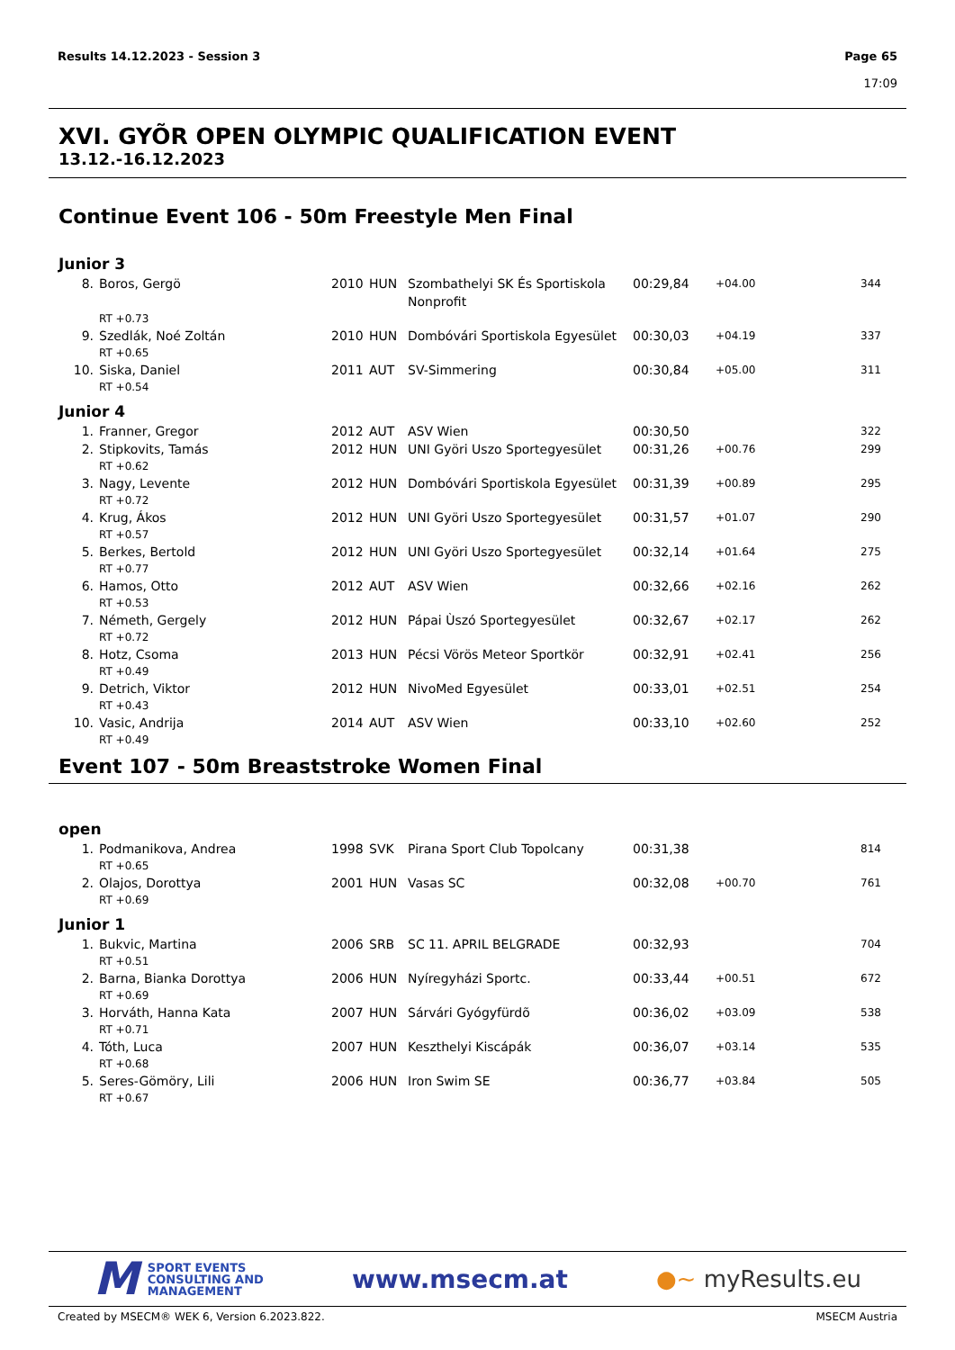Results 14.12.2023 - Session 3 Page 65
17:09
XVI. GYÕR OPEN OLYMPIC QUALIFICATION EVENT
13.12.-16.12.2023
Continue Event 106 - 50m Freestyle Men Final
Junior 3
| 8. | Boros, Gergö | 2010 | HUN | Szombathelyi SK És Sportiskola Nonprofit | 00:29,84 | +04.00 | 344 |
| | RT +0.73 | | | | | | |
| 9. | Szedlák, Noé Zoltán | 2010 | HUN | Dombóvári Sportiskola Egyesület | 00:30,03 | +04.19 | 337 |
| | RT +0.65 | | | | | | |
| 10. | Siska, Daniel | 2011 | AUT | SV-Simmering | 00:30,84 | +05.00 | 311 |
| | RT +0.54 | | | | | | |
Junior 4
| 1. | Franner, Gregor | 2012 | AUT | ASV Wien | 00:30,50 | | 322 |
| 2. | Stipkovits, Tamás | 2012 | HUN | UNI Györi Uszo Sportegyesület | 00:31,26 | +00.76 | 299 |
| | RT +0.62 | | | | | | |
| 3. | Nagy, Levente | 2012 | HUN | Dombóvári Sportiskola Egyesület | 00:31,39 | +00.89 | 295 |
| | RT +0.72 | | | | | | |
| 4. | Krug, Ákos | 2012 | HUN | UNI Györi Uszo Sportegyesület | 00:31,57 | +01.07 | 290 |
| | RT +0.57 | | | | | | |
| 5. | Berkes, Bertold | 2012 | HUN | UNI Györi Uszo Sportegyesület | 00:32,14 | +01.64 | 275 |
| | RT +0.77 | | | | | | |
| 6. | Hamos, Otto | 2012 | AUT | ASV Wien | 00:32,66 | +02.16 | 262 |
| | RT +0.53 | | | | | | |
| 7. | Németh, Gergely | 2012 | HUN | Pápai Ùszó Sportegyesület | 00:32,67 | +02.17 | 262 |
| | RT +0.72 | | | | | | |
| 8. | Hotz, Csoma | 2013 | HUN | Pécsi Vörös Meteor Sportkör | 00:32,91 | +02.41 | 256 |
| | RT +0.49 | | | | | | |
| 9. | Detrich, Viktor | 2012 | HUN | NivoMed Egyesület | 00:33,01 | +02.51 | 254 |
| | RT +0.43 | | | | | | |
| 10. | Vasic, Andrija | 2014 | AUT | ASV Wien | 00:33,10 | +02.60 | 252 |
| | RT +0.49 | | | | | | |
Event 107 - 50m Breaststroke Women Final
open
| 1. | Podmanikova, Andrea | 1998 | SVK | Pirana Sport Club Topolcany | 00:31,38 | | 814 |
| | RT +0.65 | | | | | | |
| 2. | Olajos, Dorottya | 2001 | HUN | Vasas SC | 00:32,08 | +00.70 | 761 |
| | RT +0.69 | | | | | | |
Junior 1
| 1. | Bukvic, Martina | 2006 | SRB | SC 11. APRIL BELGRADE | 00:32,93 | | 704 |
| | RT +0.51 | | | | | | |
| 2. | Barna, Bianka Dorottya | 2006 | HUN | Nyíregyházi Sportc. | 00:33,44 | +00.51 | 672 |
| | RT +0.69 | | | | | | |
| 3. | Horváth, Hanna Kata | 2007 | HUN | Sárvári Gyógyfürdõ | 00:36,02 | +03.09 | 538 |
| | RT +0.71 | | | | | | |
| 4. | Tóth, Luca | 2007 | HUN | Keszthelyi Kiscápák | 00:36,07 | +03.14 | 535 |
| | RT +0.68 | | | | | | |
| 5. | Seres-Gömöry, Lili | 2006 | HUN | Iron Swim SE | 00:36,77 | +03.84 | 505 |
| | RT +0.67 | | | | | | |
M SPORT EVENTS
CONSULTING AND
MANAGEMENT
www.msecm.at ●~ myResults.eu
Created by MSECM® WEK 6, Version 6.2023.822. MSECM Austria